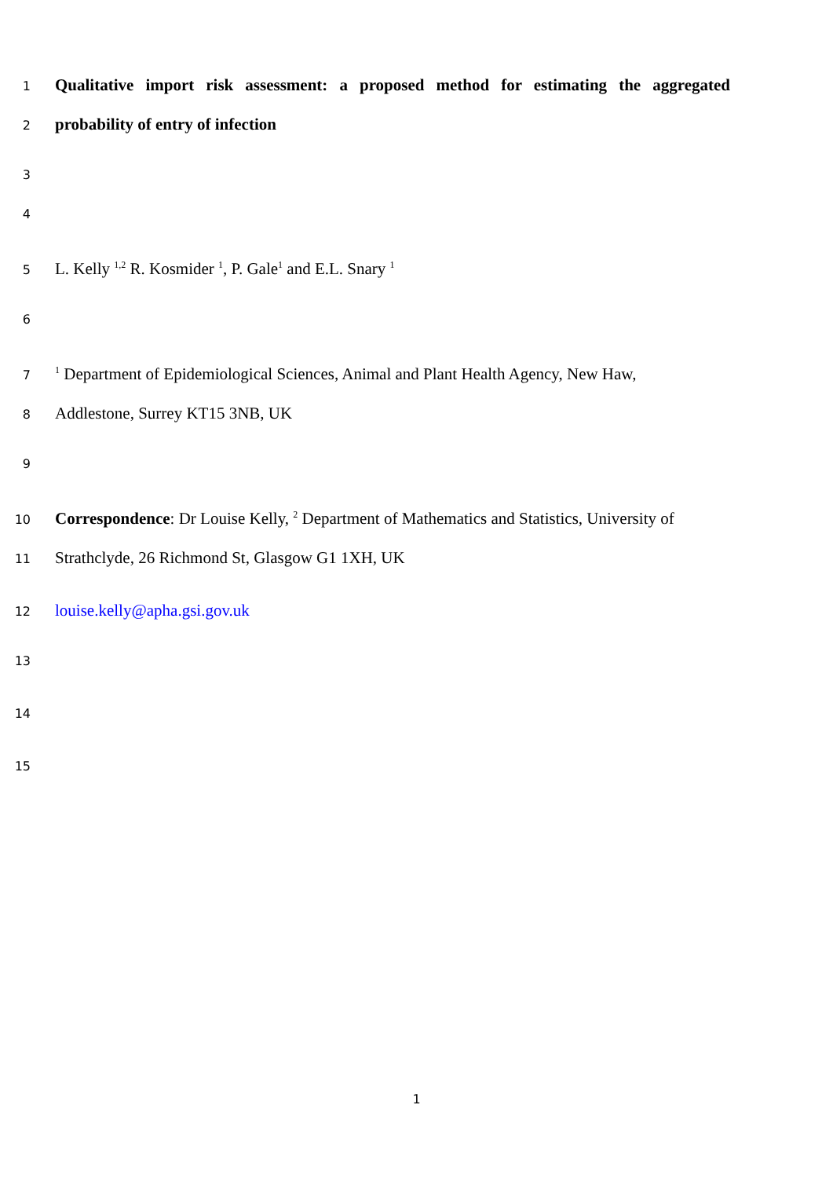1
Qualitative import risk assessment: a proposed method for estimating the aggregated
2
probability of entry of infection
3
4
5
L. Kelly <sup>1,2</sup> R. Kosmider <sup>1</sup>, P. Gale<sup>1</sup> and E.L. Snary <sup>1</sup>
6
7
<sup>1</sup> Department of Epidemiological Sciences, Animal and Plant Health Agency, New Haw,
8
Addlestone, Surrey KT15 3NB, UK
9
10
Correspondence: Dr Louise Kelly, <sup>2</sup> Department of Mathematics and Statistics, University of
11
Strathclyde, 26 Richmond St, Glasgow G1 1XH, UK
12
louise.kelly@apha.gsi.gov.uk
13
14
15
1